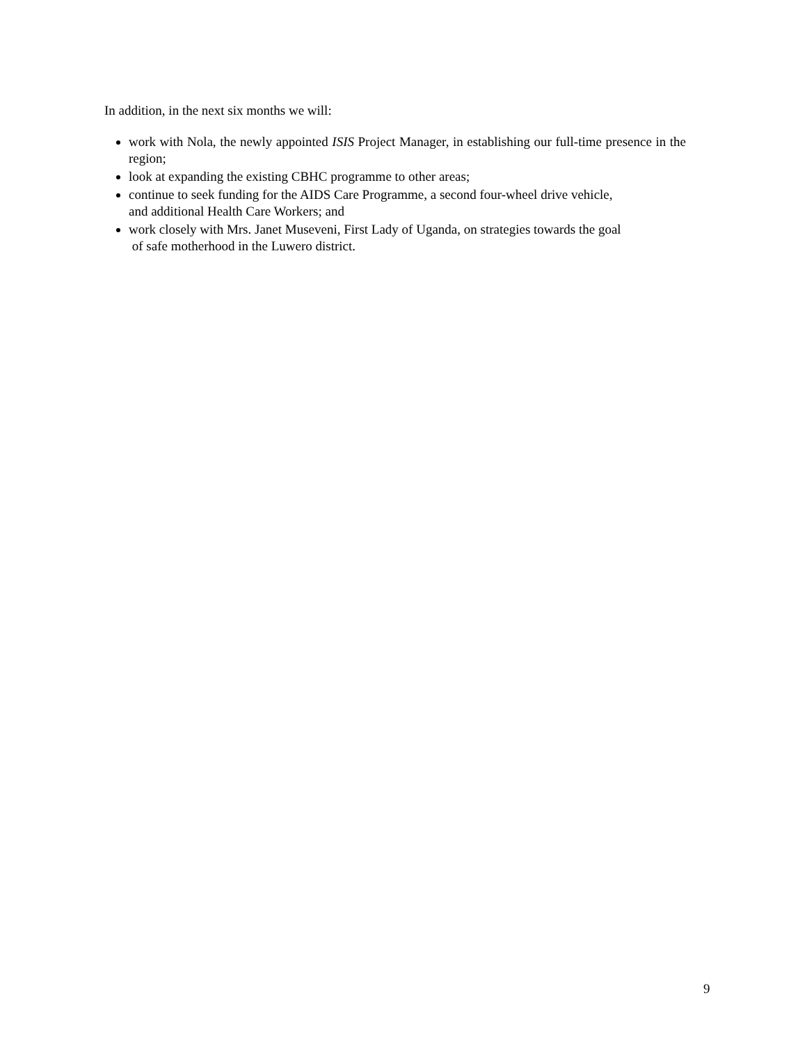In addition, in the next six months we will:
work with Nola, the newly appointed ISIS Project Manager, in establishing our full-time presence in the region;
look at expanding the existing CBHC programme to other areas;
continue to seek funding for the AIDS Care Programme, a second four-wheel drive vehicle,
and additional Health Care Workers; and
work closely with Mrs. Janet Museveni, First Lady of Uganda, on strategies towards the goal
of safe motherhood in the Luwero district.
9